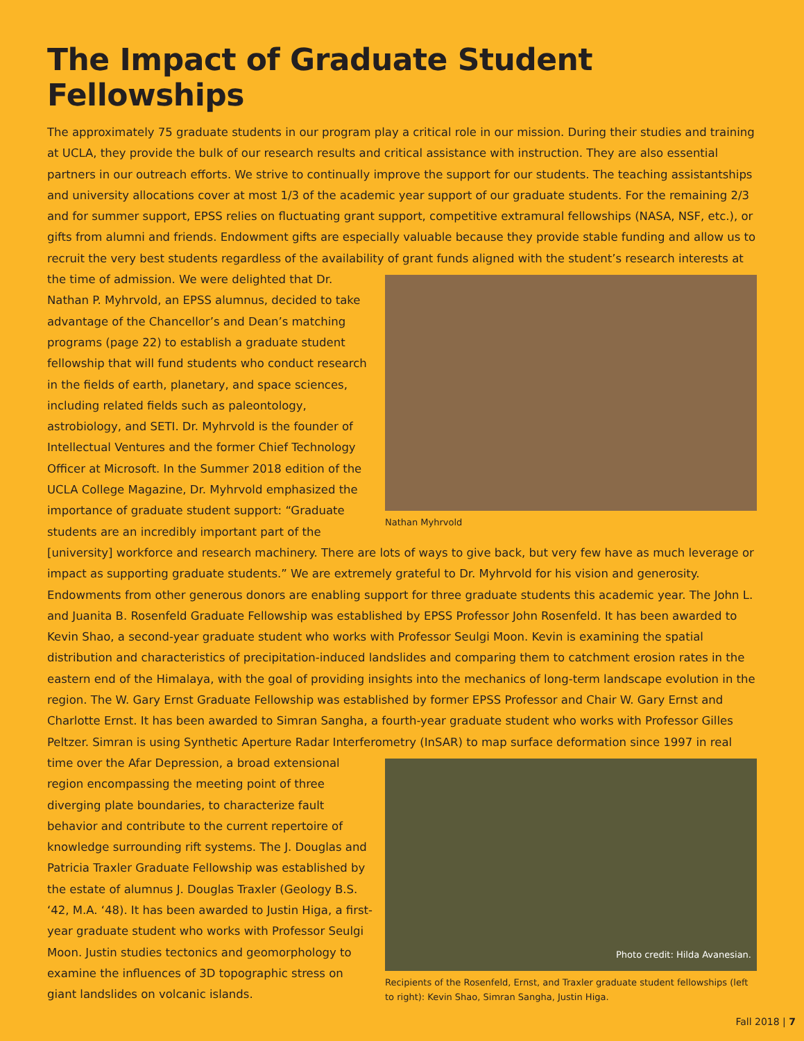The Impact of Graduate Student Fellowships
The approximately 75 graduate students in our program play a critical role in our mission. During their studies and training at UCLA, they provide the bulk of our research results and critical assistance with instruction. They are also essential partners in our outreach efforts. We strive to continually improve the support for our students. The teaching assistantships and university allocations cover at most 1/3 of the academic year support of our graduate students. For the remaining 2/3 and for summer support, EPSS relies on fluctuating grant support, competitive extramural fellowships (NASA, NSF, etc.), or gifts from alumni and friends. Endowment gifts are especially valuable because they provide stable funding and allow us to recruit the very best students regardless of the availability of grant funds Nathan Myhrvold aligned with the student’s research interests at the time of admission. We were delighted that Dr. Nathan P. Myhrvold, an EPSS alumnus, decided to take advantage of the Chancellor’s and Dean’s matching programs (page 22) to establish a graduate student fellowship that will fund students who conduct research in the fields of earth, planetary, and space sciences, including related fields such as paleontology, astrobiology, and SETI. Dr. Myhrvold is the founder of Intellectual Ventures and the former Chief Technology Officer at Microsoft. In the Summer 2018 edition of the UCLA College Magazine, Dr. Myhrvold emphasized the importance of graduate student support: “Graduate students are an incredibly important part of the [university] workforce and research machinery. There are lots of ways to give back, but very few have as much leverage or impact as supporting graduate students.” We are extremely grateful to Dr. Myhrvold for his vision and generosity. Endowments from other generous donors are enabling support for three graduate students this academic year. The John L. and Juanita B. Rosenfeld Graduate Fellowship was established by EPSS Professor John Rosenfeld. It has been awarded to Kevin Shao, a second-year graduate student who works with Professor Seulgi Moon. Kevin is examining the spatial distribution and characteristics of precipitation-induced landslides and comparing them to catchment erosion rates in the eastern end of the Himalaya, with the goal of providing insights into the mechanics of long-term landscape evolution in the region. The W. Gary Ernst Graduate Fellowship was established by former EPSS Professor and Chair W. Gary Ernst and Charlotte Ernst. It has been awarded to Simran Sangha, a fourth-year graduate student who works with Professor Gilles Peltzer. Simran is using Synthetic Aperture Radar Interferometry (InSAR) to map surface deformation since 1997 in real time over the Afar Photo credit: Hilda Avanesian.
Recipients of the Rosenfeld, Ernst, and Traxler graduate student fellowships (left to right): Kevin Shao, Simran Sangha, Justin Higa. Depression, a broad extensional region encompassing the meeting point of three diverging plate boundaries, to characterize fault behavior and contribute to the current repertoire of knowledge surrounding rift systems. The J. Douglas and Patricia Traxler Graduate Fellowship was established by the estate of alumnus J. Douglas Traxler (Geology B.S. ‘42, M.A. ‘48). It has been awarded to Justin Higa, a first-year graduate student who works with Professor Seulgi Moon. Justin studies tectonics and geomorphology to examine the influences of 3D topographic stress on giant landslides on volcanic islands.
Fall 2018 | 7